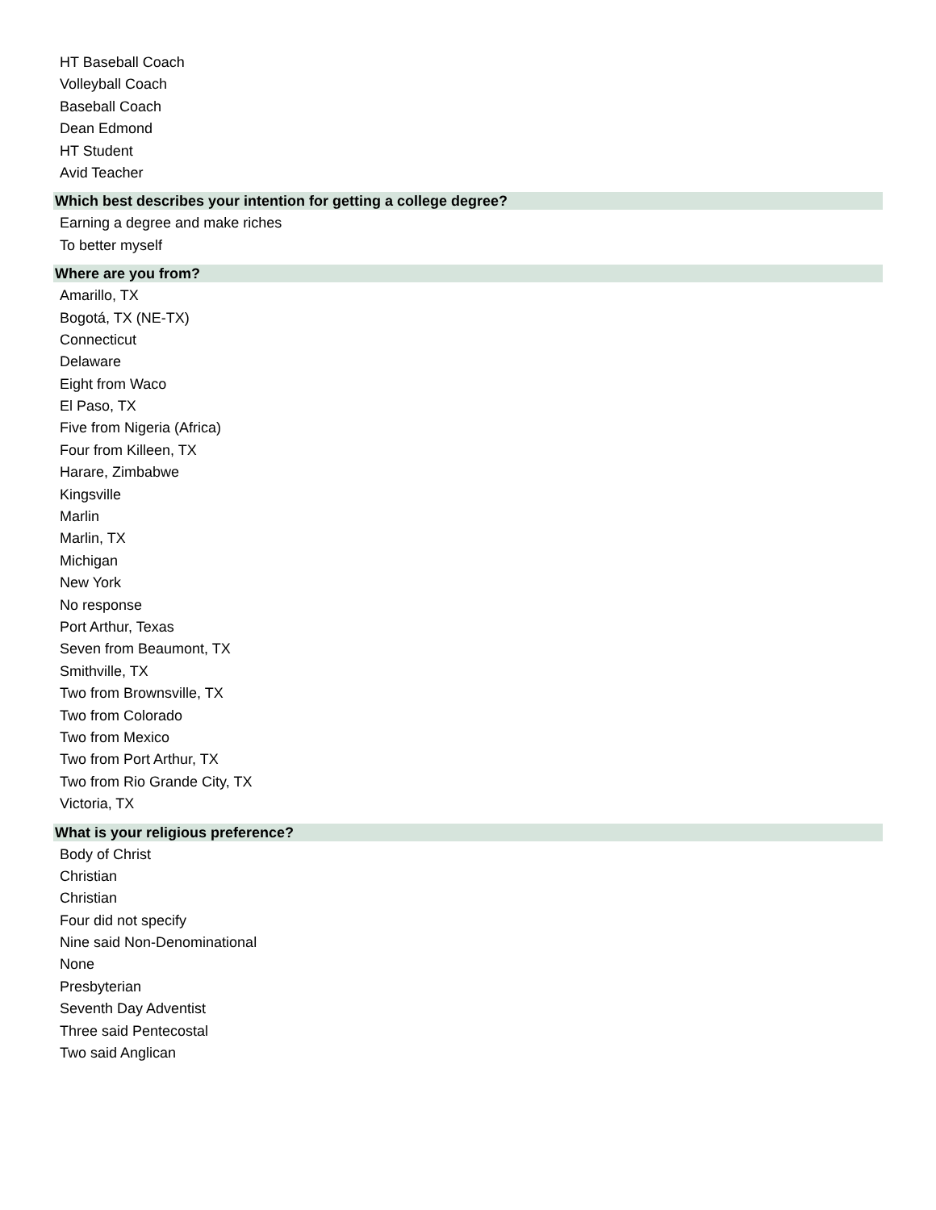HT Baseball Coach
Volleyball Coach
Baseball Coach
Dean Edmond
HT Student
Avid Teacher
Which best describes your intention for getting a college degree?
Earning a degree and make riches
To better myself
Where are you from?
Amarillo, TX
Bogotá, TX (NE-TX)
Connecticut
Delaware
Eight from Waco
El Paso, TX
Five from Nigeria (Africa)
Four from Killeen, TX
Harare, Zimbabwe
Kingsville
Marlin
Marlin, TX
Michigan
New York
No response
Port Arthur, Texas
Seven from Beaumont, TX
Smithville, TX
Two from Brownsville, TX
Two from Colorado
Two from Mexico
Two from Port Arthur, TX
Two from Rio Grande City, TX
Victoria, TX
What is your religious preference?
Body of Christ
Christian
Christian
Four did not specify
Nine said Non-Denominational
None
Presbyterian
Seventh Day Adventist
Three said Pentecostal
Two said Anglican